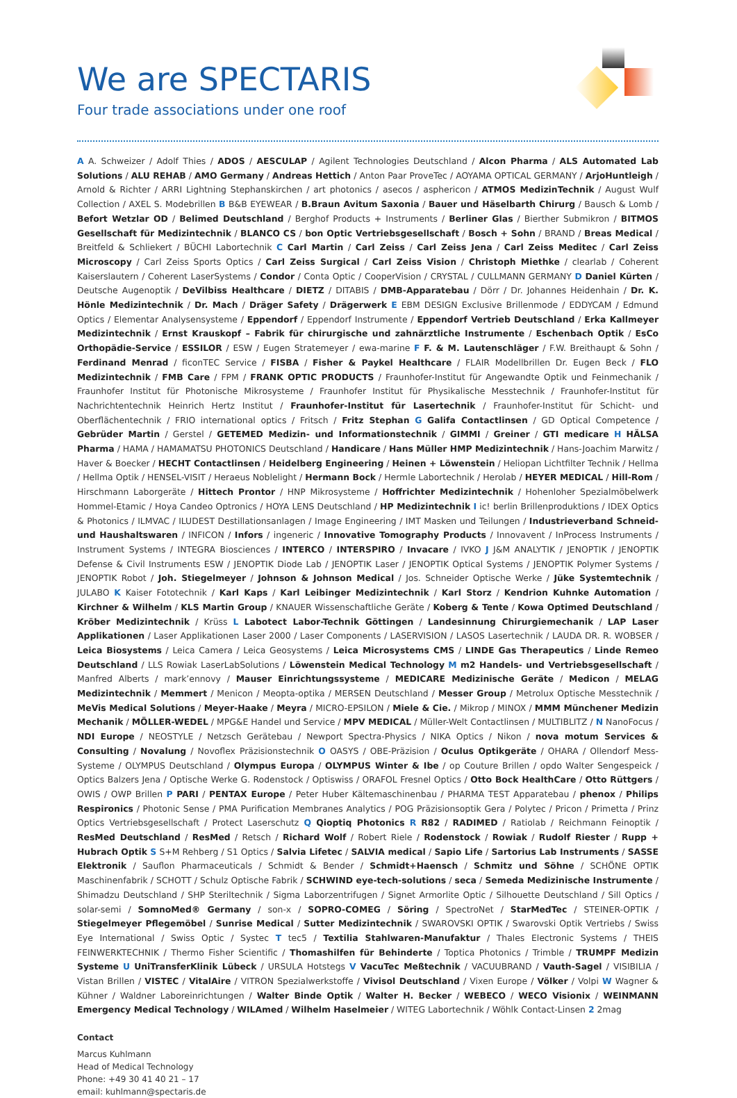We are SPECTARIS
Four trade associations under one roof
A A. Schweizer / Adolf Thies / ADOS / AESCULAP / Agilent Technologies Deutschland / Alcon Pharma / ALS Automated Lab Solutions / ALU REHAB / AMO Germany / Andreas Hettich / Anton Paar ProveTec / AOYAMA OPTICAL GERMANY / ArjoHuntleigh / Arnold & Richter / ARRI Lightning Stephanskirchen / art photonics / asecos / asphericon / ATMOS MedizinTechnik / August Wulf Collection / AXEL S. Modebrillen B B&B EYEWEAR / B.Braun Avitum Saxonia / Bauer und Häselbarth Chirurg / Bausch & Lomb / Befort Wetzlar OD / Belimed Deutschland / Berghof Products + Instruments / Berliner Glas / Bierther Submikron / BITMOS Gesellschaft für Medizintechnik / BLANCO CS / bon Optic Vertriebsgesellschaft / Bosch + Sohn / BRAND / Breas Medical / Breitfeld & Schliekert / BÜCHI Labortechnik C Carl Martin / Carl Zeiss / Carl Zeiss Jena / Carl Zeiss Meditec / Carl Zeiss Microscopy / Carl Zeiss Sports Optics / Carl Zeiss Surgical / Carl Zeiss Vision / Christoph Miethke / clearlab / Coherent Kaiserslautern / Coherent LaserSystems / Condor / Conta Optic / CooperVision / CRYSTAL / CULLMANN GERMANY D Daniel Kürten / Deutsche Augenoptik / DeVilbiss Healthcare / DIETZ / DITABIS / DMB-Apparatebau / Dörr / Dr. Johannes Heidenhain / Dr. K. Hönle Medizintechnik / Dr. Mach / Dräger Safety / Drägerwerk E EBM DESIGN Exclusive Brillenmode / EDDYCAM / Edmund Optics / Elementar Analysensysteme / Eppendorf / Eppendorf Instrumente / Eppendorf Vertrieb Deutschland / Erka Kallmeyer Medizintechnik / Ernst Krauskopf – Fabrik für chirurgische und zahnärztliche Instrumente / Eschenbach Optik / EsCo Orthopädie-Service / ESSILOR / ESW / Eugen Stratemeyer / ewa-marine F F. & M. Lautenschläger / F.W. Breithaupt & Sohn / Ferdinand Menrad / ficonTEC Service / FISBA / Fisher & Paykel Healthcare / FLAIR Modellbrillen Dr. Eugen Beck / FLO Medizintechnik / FMB Care / FPM / FRANK OPTIC PRODUCTS / Fraunhofer-Institut für Angewandte Optik und Feinmechanik / Fraunhofer Institut für Photonische Mikrosysteme / Fraunhofer Institut für Physikalische Messtechnik / Fraunhofer-Institut für Nachrichtentechnik Heinrich Hertz Institut / Fraunhofer-Institut für Lasertechnik / Fraunhofer-Institut für Schicht- und Oberflächentechnik / FRIO international optics / Fritsch / Fritz Stephan G Galifa Contactlinsen / GD Optical Competence / Gebrüder Martin / Gerstel / GETEMED Medizin- und Informationstechnik / GIMMI / Greiner / GTI medicare H HÄLSA Pharma / HAMA / HAMAMATSU PHOTONICS Deutschland / Handicare / Hans Müller HMP Medizintechnik / Hans-Joachim Marwitz / Haver & Boecker / HECHT Contactlinsen / Heidelberg Engineering / Heinen + Löwenstein / Heliopan Lichtfilter Technik / Hellma / Hellma Optik / HENSEL-VISIT / Heraeus Noblelight / Hermann Bock / Hermle Labortechnik / Herolab / HEYER MEDICAL / Hill-Rom / Hirschmann Laborgeräte / Hittech Prontor / HNP Mikrosysteme / Hoffrichter Medizintechnik / Hohenloher Spezialmöbelwerk Hommel-Etamic / Hoya Candeo Optronics / HOYA LENS Deutschland / HP Medizintechnik I ic! berlin Brillenproduktions / IDEX Optics & Photonics / ILMVAC / ILUDEST Destillationsanlagen / Image Engineering / IMT Masken und Teilungen / Industrieverband Schneid- und Haushaltswaren / INFICON / Infors / ingeneric / Innovative Tomography Products / Innovavent / InProcess Instruments / Instrument Systems / INTEGRA Biosciences / INTERCO / INTERSPIRO / Invacare / IVKO J J&M ANALYTIK / JENOPTIK / JENOPTIK Defense & Civil Instruments ESW / JENOPTIK Diode Lab / JENOPTIK Laser / JENOPTIK Optical Systems / JENOPTIK Polymer Systems / JENOPTIK Robot / Joh. Stiegelmeyer / Johnson & Johnson Medical / Jos. Schneider Optische Werke / Jüke Systemtechnik / JULABO K Kaiser Fototechnik / Karl Kaps / Karl Leibinger Medizintechnik / Karl Storz / Kendrion Kuhnke Automation / Kirchner & Wilhelm / KLS Martin Group / KNAUER Wissenschaftliche Geräte / Koberg & Tente / Kowa Optimed Deutschland / Kröber Medizintechnik / Krüss L Labotect Labor-Technik Göttingen / Landesinnung Chirurgiemechanik / LAP Laser Applikationen / Laser Applikationen Laser 2000 / Laser Components / LASERVISION / LASOS Lasertechnik / LAUDA DR. R. WOBSER / Leica Biosystems / Leica Camera / Leica Geosystems / Leica Microsystems CMS / LINDE Gas Therapeutics / Linde Remeo Deutschland / LLS Rowiak LaserLabSolutions / Löwenstein Medical Technology M m2 Handels- und Vertriebsgesellschaft / Manfred Alberts / mark’ennovy / Mauser Einrichtungssysteme / MEDICARE Medizinische Geräte / Medicon / MELAG Medizintechnik / Memmert / Menicon / Meopta-optika / MERSEN Deutschland / Messer Group / Metrolux Optische Messtechnik / MeVis Medical Solutions / Meyer-Haake / Meyra / MICRO-EPSILON / Miele & Cie. / Mikrop / MINOX / MMM Münchener Medizin Mechanik / MÖLLER-WEDEL / MPG&E Handel und Service / MPV MEDICAL / Müller-Welt Contactlinsen / MULTIBLITZ / N NanoFocus / NDI Europe / NEOSTYLE / Netzsch Gerätebau / Newport Spectra-Physics / NIKA Optics / Nikon / nova motum Services & Consulting / Novalung / Novoflex Präzisionstechnik O OASYS / OBE-Präzision / Oculus Optikgeräte / OHARA / Ollendorf Mess-Systeme / OLYMPUS Deutschland / Olympus Europa / OLYMPUS Winter & Ibe / op Couture Brillen / opdo Walter Sengespeick / Optics Balzers Jena / Optische Werke G. Rodenstock / Optiswiss / ORAFOL Fresnel Optics / Otto Bock HealthCare / Otto Rüttgers / OWIS / OWP Brillen P PARI / PENTAX Europe / Peter Huber Kältemaschinenbau / PHARMA TEST Apparatebau / phenox / Philips Respironics / Photonic Sense / PMA Purification Membranes Analytics / POG Präzisionsoptik Gera / Polytec / Pricon / Primetta / Prinz Optics Vertriebsgesellschaft / Protect Laserschutz Q Qioptiq Photonics R R82 / RADIMED / Ratiolab / Reichmann Feinoptik / ResMed Deutschland / ResMed / Retsch / Richard Wolf / Robert Riele / Rodenstock / Rowiak / Rudolf Riester / Rupp + Hubrach Optik S S+M Rehberg / S1 Optics / Salvia Lifetec / SALVIA medical / Sapio Life / Sartorius Lab Instruments / SASSE Elektronik / Sauflon Pharmaceuticals / Schmidt & Bender / Schmidt+Haensch / Schmitz und Söhne / SCHÖNE OPTIK Maschinenfabrik / SCHOTT / Schulz Optische Fabrik / SCHWIND eye-tech-solutions / seca / Semeda Medizinische Instrumente / Shimadzu Deutschland / SHP Steriltechnik / Sigma Laborzentrifugen / Signet Armorlite Optic / Silhouette Deutschland / Sill Optics / solar-semi / SomnoMed® Germany / son-x / SOPRO-COMEG / Söring / SpectroNet / StarMedTec / STEINER-OPTIK / Stiegelmeyer Pflegemöbel / Sunrise Medical / Sutter Medizintechnik / SWAROVSKI OPTIK / Swarovski Optik Vertriebs / Swiss Eye International / Swiss Optic / Systec T tec5 / Textilia Stahlwaren-Manufaktur / Thales Electronic Systems / THEIS FEINWERKTECHNIK / Thermo Fisher Scientific / Thomashilfen für Behinderte / Toptica Photonics / Trimble / TRUMPF Medizin Systeme U UniTransferKlinik Lübeck / URSULA Hotstegs V VacuTec Meßtechnik / VACUUBRAND / Vauth-Sagel / VISIBILIA / Vistan Brillen / VISTEC / VitalAire / VITRON Spezialwerkstoffe / Vivisol Deutschland / Vixen Europe / Völker / Volpi W Wagner & Kühner / Waldner Laboreinrichtungen / Walter Binde Optik / Walter H. Becker / WEBECO / WECO Visionix / WEINMANN Emergency Medical Technology / WILAmed / Wilhelm Haselmeier / WITEG Labortechnik / Wöhlk Contact-Linsen 2 2mag
Contact
Marcus Kuhlmann
Head of Medical Technology
Phone: +49 30 41 40 21 – 17
email: kuhlmann@spectaris.de